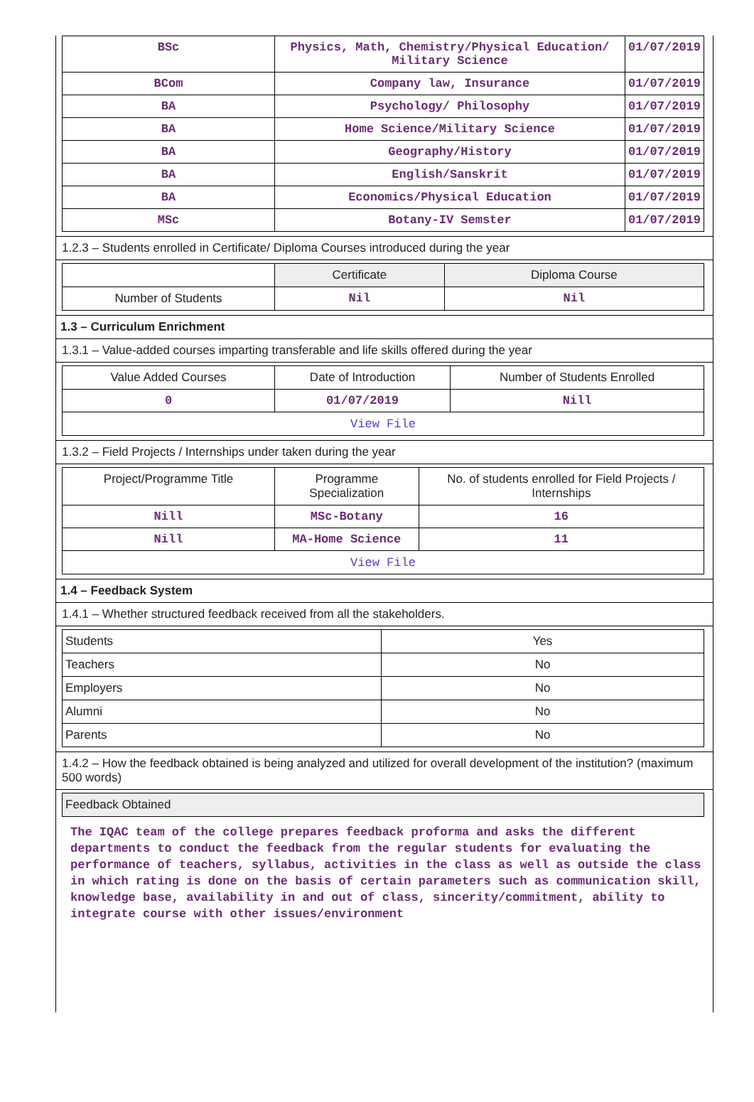| BSc | Physics, Math, Chemistry/Physical Education/ Military Science | 01/07/2019 |
| BCom | Company law, Insurance | 01/07/2019 |
| BA | Psychology/ Philosophy | 01/07/2019 |
| BA | Home Science/Military Science | 01/07/2019 |
| BA | Geography/History | 01/07/2019 |
| BA | English/Sanskrit | 01/07/2019 |
| BA | Economics/Physical Education | 01/07/2019 |
| MSc | Botany-IV Semster | 01/07/2019 |
1.2.3 – Students enrolled in Certificate/ Diploma Courses introduced during the year
| | Certificate | Diploma Course |
| --- | --- | --- |
| Number of Students | Nil | Nil |
1.3 – Curriculum Enrichment
1.3.1 – Value-added courses imparting transferable and life skills offered during the year
| Value Added Courses | Date of Introduction | Number of Students Enrolled |
| --- | --- | --- |
| 0 | 01/07/2019 | Nill |
| View File | | |
1.3.2 – Field Projects / Internships under taken during the year
| Project/Programme Title | Programme Specialization | No. of students enrolled for Field Projects / Internships |
| --- | --- | --- |
| Nill | MSc-Botany | 16 |
| Nill | MA-Home Science | 11 |
| View File | | |
1.4 – Feedback System
1.4.1 – Whether structured feedback received from all the stakeholders.
| Students | Yes |
| Teachers | No |
| Employers | No |
| Alumni | No |
| Parents | No |
1.4.2 – How the feedback obtained is being analyzed and utilized for overall development of the institution? (maximum 500 words)
| Feedback Obtained |
The IQAC team of the college prepares feedback proforma and asks the different departments to conduct the feedback from the regular students for evaluating the performance of teachers, syllabus, activities in the class as well as outside the class in which rating is done on the basis of certain parameters such as communication skill, knowledge base, availability in and out of class, sincerity/commitment, ability to integrate course with other issues/environment